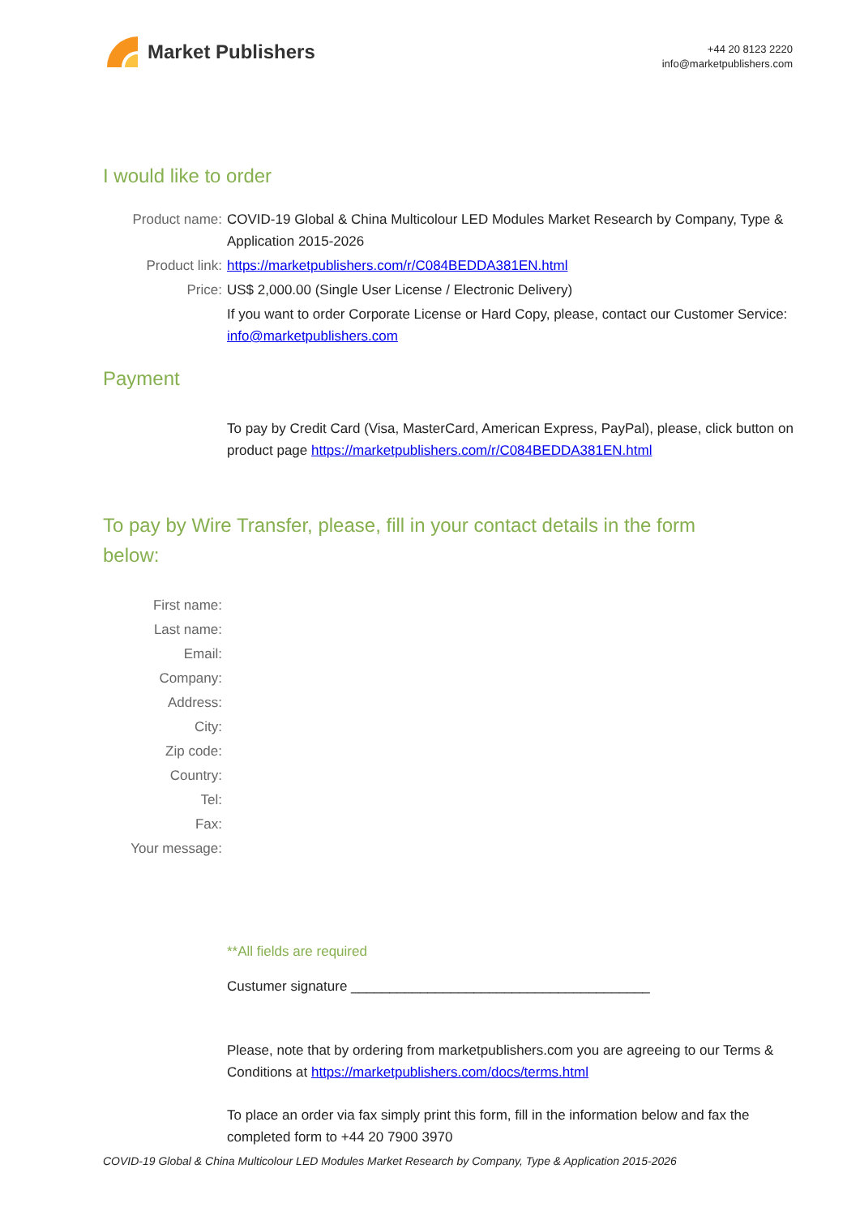Market Publishers
+44 20 8123 2220
info@marketpublishers.com
I would like to order
Product name: COVID-19 Global & China Multicolour LED Modules Market Research by Company, Type & Application 2015-2026
Product link: https://marketpublishers.com/r/C084BEDDA381EN.html
Price: US$ 2,000.00 (Single User License / Electronic Delivery)
If you want to order Corporate License or Hard Copy, please, contact our Customer Service:
info@marketpublishers.com
Payment
To pay by Credit Card (Visa, MasterCard, American Express, PayPal), please, click button on product page https://marketpublishers.com/r/C084BEDDA381EN.html
To pay by Wire Transfer, please, fill in your contact details in the form below:
First name:
Last name:
Email:
Company:
Address:
City:
Zip code:
Country:
Tel:
Fax:
Your message:
**All fields are required
Custumer signature _______________________________________
Please, note that by ordering from marketpublishers.com you are agreeing to our Terms & Conditions at https://marketpublishers.com/docs/terms.html
To place an order via fax simply print this form, fill in the information below and fax the completed form to +44 20 7900 3970
COVID-19 Global & China Multicolour LED Modules Market Research by Company, Type & Application 2015-2026